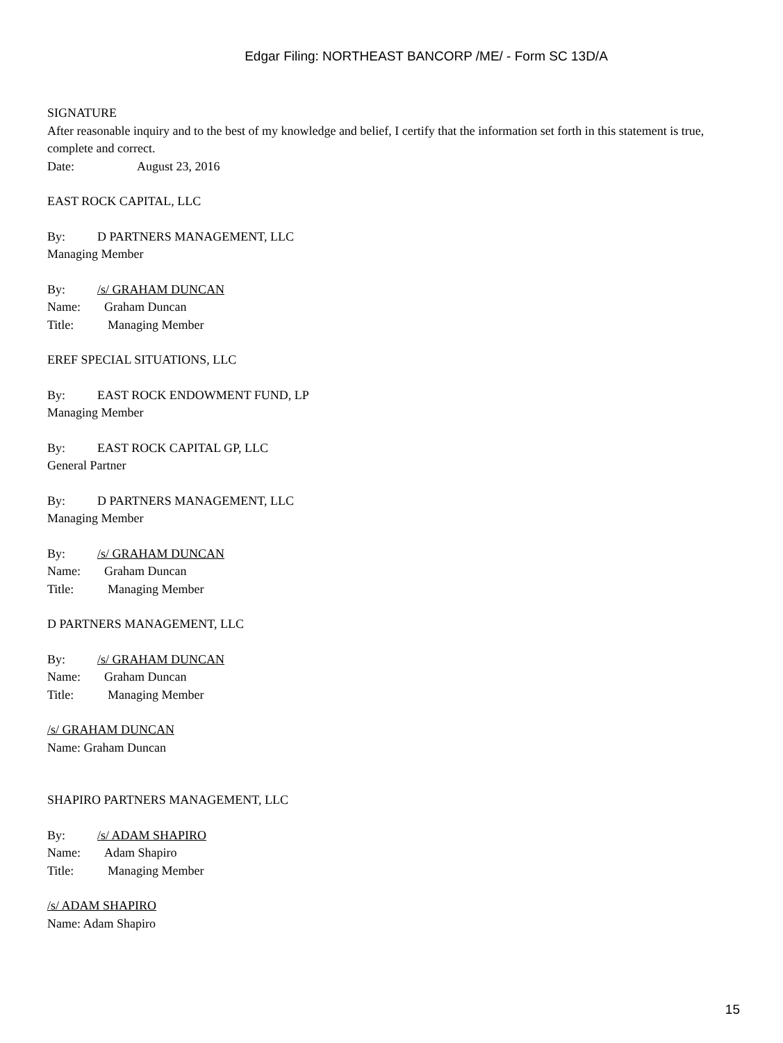Edgar Filing: NORTHEAST BANCORP /ME/ - Form SC 13D/A
SIGNATURE
After reasonable inquiry and to the best of my knowledge and belief, I certify that the information set forth in this statement is true, complete and correct.
Date: August 23, 2016
EAST ROCK CAPITAL, LLC
By: D PARTNERS MANAGEMENT, LLC
Managing Member
By: /s/ GRAHAM DUNCAN
Name: Graham Duncan
Title: Managing Member
EREF SPECIAL SITUATIONS, LLC
By: EAST ROCK ENDOWMENT FUND, LP
Managing Member
By: EAST ROCK CAPITAL GP, LLC
General Partner
By: D PARTNERS MANAGEMENT, LLC
Managing Member
By: /s/ GRAHAM DUNCAN
Name: Graham Duncan
Title: Managing Member
D PARTNERS MANAGEMENT, LLC
By: /s/ GRAHAM DUNCAN
Name: Graham Duncan
Title: Managing Member
/s/ GRAHAM DUNCAN
Name: Graham Duncan
SHAPIRO PARTNERS MANAGEMENT, LLC
By: /s/ ADAM SHAPIRO
Name: Adam Shapiro
Title: Managing Member
/s/ ADAM SHAPIRO
Name: Adam Shapiro
15